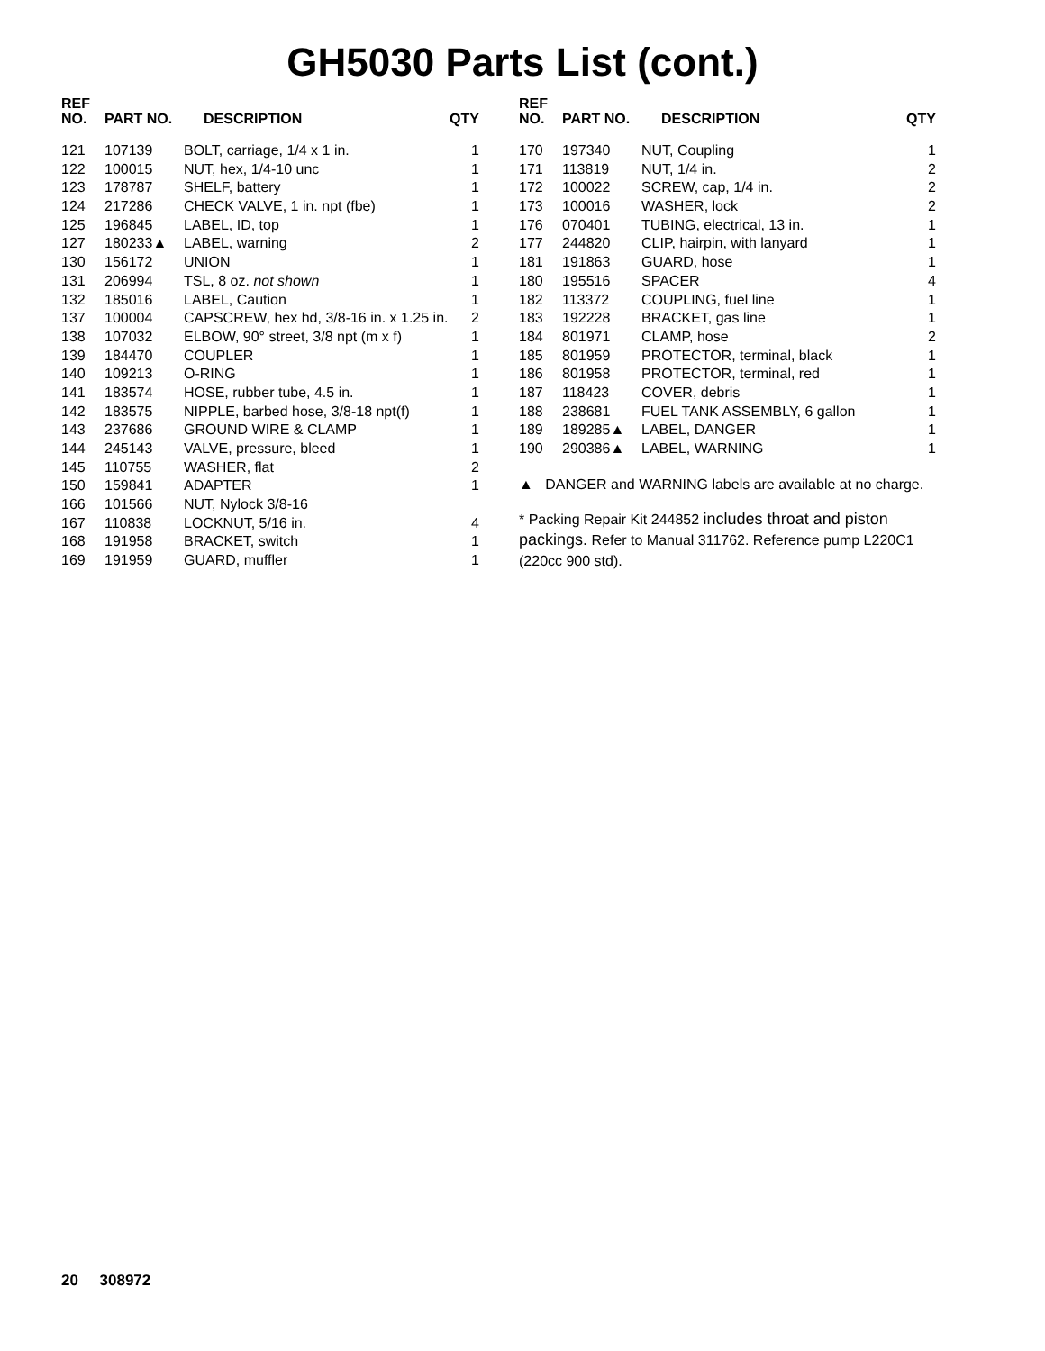GH5030 Parts List (cont.)
| REF NO. | PART NO. | DESCRIPTION | QTY |
| --- | --- | --- | --- |
| 121 | 107139 | BOLT, carriage, 1/4 x 1 in. | 1 |
| 122 | 100015 | NUT, hex, 1/4-10 unc | 1 |
| 123 | 178787 | SHELF, battery | 1 |
| 124 | 217286 | CHECK VALVE, 1 in. npt (fbe) | 1 |
| 125 | 196845 | LABEL, ID, top | 1 |
| 127 | 180233▲ | LABEL, warning | 2 |
| 130 | 156172 | UNION | 1 |
| 131 | 206994 | TSL, 8 oz. not shown | 1 |
| 132 | 185016 | LABEL, Caution | 1 |
| 137 | 100004 | CAPSCREW, hex hd, 3/8-16 in. x 1.25 in. | 2 |
| 138 | 107032 | ELBOW, 90° street, 3/8 npt (m x f) | 1 |
| 139 | 184470 | COUPLER | 1 |
| 140 | 109213 | O-RING | 1 |
| 141 | 183574 | HOSE, rubber tube, 4.5 in. | 1 |
| 142 | 183575 | NIPPLE, barbed hose, 3/8-18 npt(f) | 1 |
| 143 | 237686 | GROUND WIRE & CLAMP | 1 |
| 144 | 245143 | VALVE, pressure, bleed | 1 |
| 145 | 110755 | WASHER, flat | 2 |
| 150 | 159841 | ADAPTER | 1 |
| 166 | 101566 | NUT, Nylock 3/8-16 | |
| 167 | 110838 | LOCKNUT, 5/16 in. | 4 |
| 168 | 191958 | BRACKET, switch | 1 |
| 169 | 191959 | GUARD, muffler | 1 |
| REF NO. | PART NO. | DESCRIPTION | QTY |
| --- | --- | --- | --- |
| 170 | 197340 | NUT, Coupling | 1 |
| 171 | 113819 | NUT, 1/4 in. | 2 |
| 172 | 100022 | SCREW, cap, 1/4 in. | 2 |
| 173 | 100016 | WASHER, lock | 2 |
| 176 | 070401 | TUBING, electrical, 13 in. | 1 |
| 177 | 244820 | CLIP, hairpin, with lanyard | 1 |
| 181 | 191863 | GUARD, hose | 1 |
| 180 | 195516 | SPACER | 4 |
| 182 | 113372 | COUPLING, fuel line | 1 |
| 183 | 192228 | BRACKET, gas line | 1 |
| 184 | 801971 | CLAMP, hose | 2 |
| 185 | 801959 | PROTECTOR, terminal, black | 1 |
| 186 | 801958 | PROTECTOR, terminal, red | 1 |
| 187 | 118423 | COVER, debris | 1 |
| 188 | 238681 | FUEL TANK ASSEMBLY, 6 gallon | 1 |
| 189 | 189285▲ | LABEL, DANGER | 1 |
| 190 | 290386▲ | LABEL, WARNING | 1 |
▲ DANGER and WARNING labels are available at no charge.
* Packing Repair Kit 244852 includes throat and piston packings. Refer to Manual 311762. Reference pump L220C1 (220cc 900 std).
20 308972